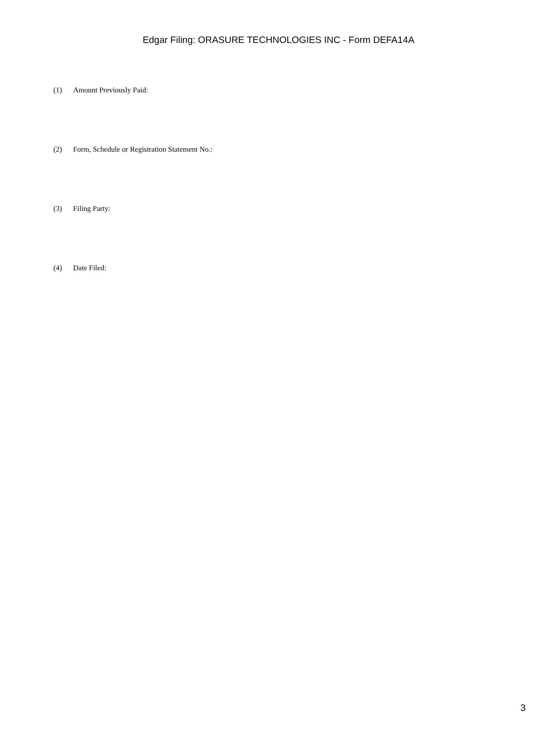Edgar Filing: ORASURE TECHNOLOGIES INC - Form DEFA14A
(1) Amount Previously Paid:
(2) Form, Schedule or Registration Statement No.:
(3) Filing Party:
(4) Date Filed:
3